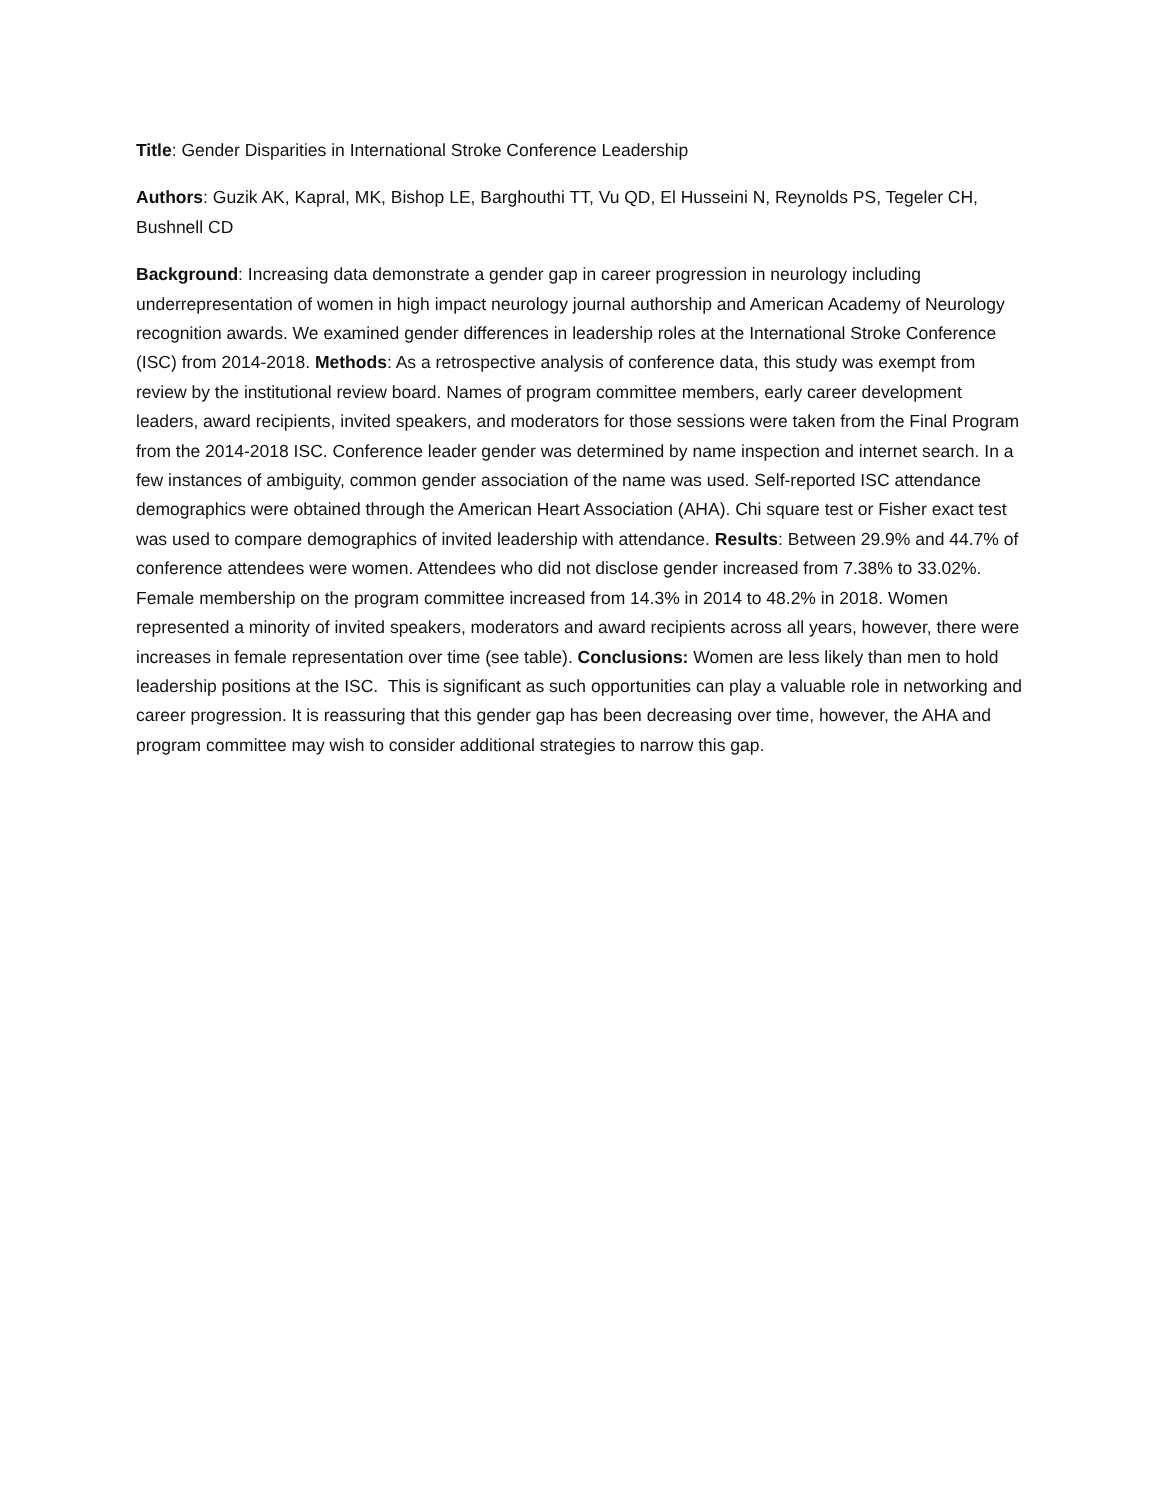Title: Gender Disparities in International Stroke Conference Leadership
Authors: Guzik AK, Kapral, MK, Bishop LE, Barghouthi TT, Vu QD, El Husseini N, Reynolds PS, Tegeler CH, Bushnell CD
Background: Increasing data demonstrate a gender gap in career progression in neurology including underrepresentation of women in high impact neurology journal authorship and American Academy of Neurology recognition awards. We examined gender differences in leadership roles at the International Stroke Conference (ISC) from 2014-2018. Methods: As a retrospective analysis of conference data, this study was exempt from review by the institutional review board. Names of program committee members, early career development leaders, award recipients, invited speakers, and moderators for those sessions were taken from the Final Program from the 2014-2018 ISC. Conference leader gender was determined by name inspection and internet search. In a few instances of ambiguity, common gender association of the name was used. Self-reported ISC attendance demographics were obtained through the American Heart Association (AHA). Chi square test or Fisher exact test was used to compare demographics of invited leadership with attendance. Results: Between 29.9% and 44.7% of conference attendees were women. Attendees who did not disclose gender increased from 7.38% to 33.02%. Female membership on the program committee increased from 14.3% in 2014 to 48.2% in 2018. Women represented a minority of invited speakers, moderators and award recipients across all years, however, there were increases in female representation over time (see table). Conclusions: Women are less likely than men to hold leadership positions at the ISC. This is significant as such opportunities can play a valuable role in networking and career progression. It is reassuring that this gender gap has been decreasing over time, however, the AHA and program committee may wish to consider additional strategies to narrow this gap.